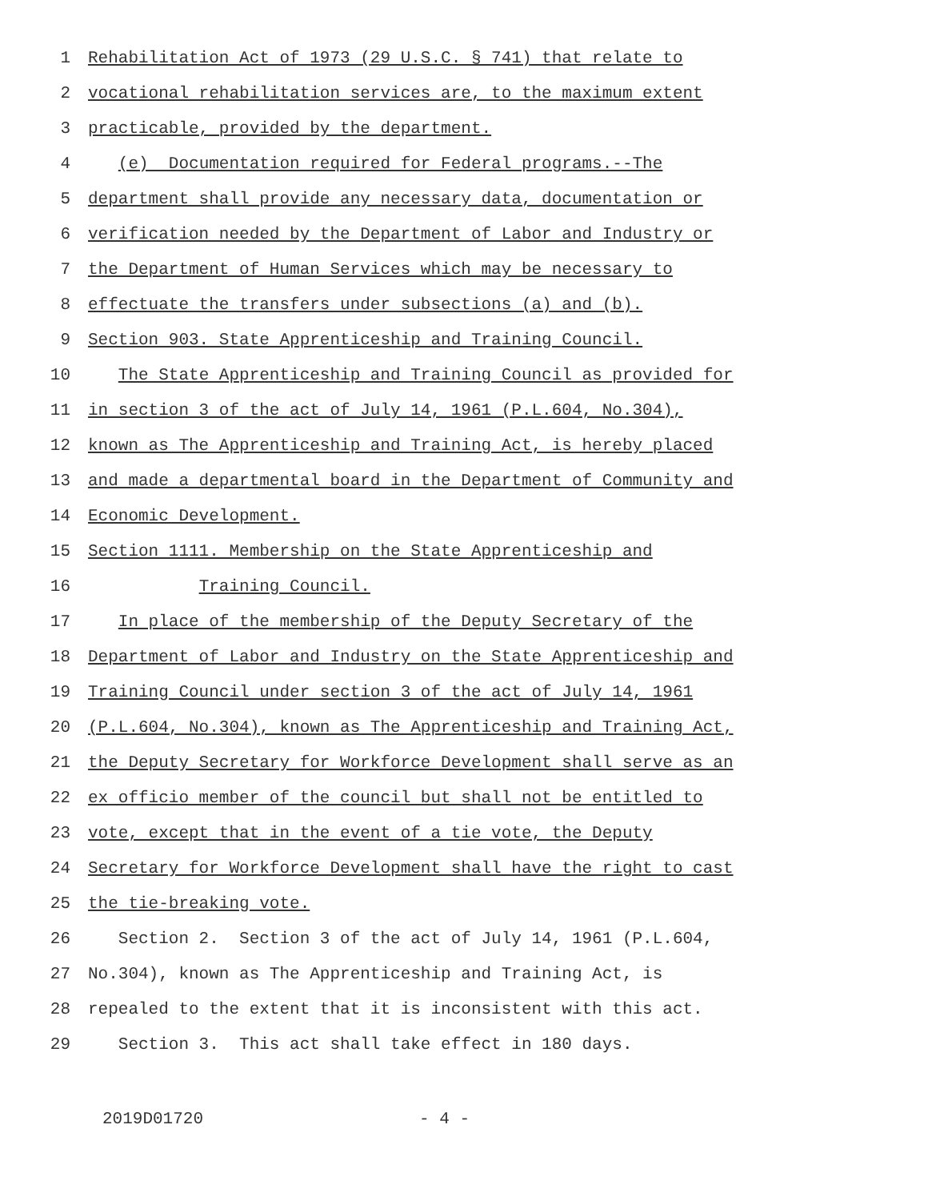1 Rehabilitation Act of 1973 (29 U.S.C. § 741) that relate to
2 vocational rehabilitation services are, to the maximum extent
3 practicable, provided by the department.
4 (e) Documentation required for Federal programs.--The
5 department shall provide any necessary data, documentation or
6 verification needed by the Department of Labor and Industry or
7 the Department of Human Services which may be necessary to
8 effectuate the transfers under subsections (a) and (b).
9 Section 903. State Apprenticeship and Training Council.
10 The State Apprenticeship and Training Council as provided for
11 in section 3 of the act of July 14, 1961 (P.L.604, No.304),
12 known as The Apprenticeship and Training Act, is hereby placed
13 and made a departmental board in the Department of Community and
14 Economic Development.
15 Section 1111. Membership on the State Apprenticeship and
16 Training Council.
17 In place of the membership of the Deputy Secretary of the
18 Department of Labor and Industry on the State Apprenticeship and
19 Training Council under section 3 of the act of July 14, 1961
20 (P.L.604, No.304), known as The Apprenticeship and Training Act,
21 the Deputy Secretary for Workforce Development shall serve as an
22 ex officio member of the council but shall not be entitled to
23 vote, except that in the event of a tie vote, the Deputy
24 Secretary for Workforce Development shall have the right to cast
25 the tie-breaking vote.
26 Section 2. Section 3 of the act of July 14, 1961 (P.L.604,
27 No.304), known as The Apprenticeship and Training Act, is
28 repealed to the extent that it is inconsistent with this act.
29 Section 3. This act shall take effect in 180 days.
2019D01720 - 4 -